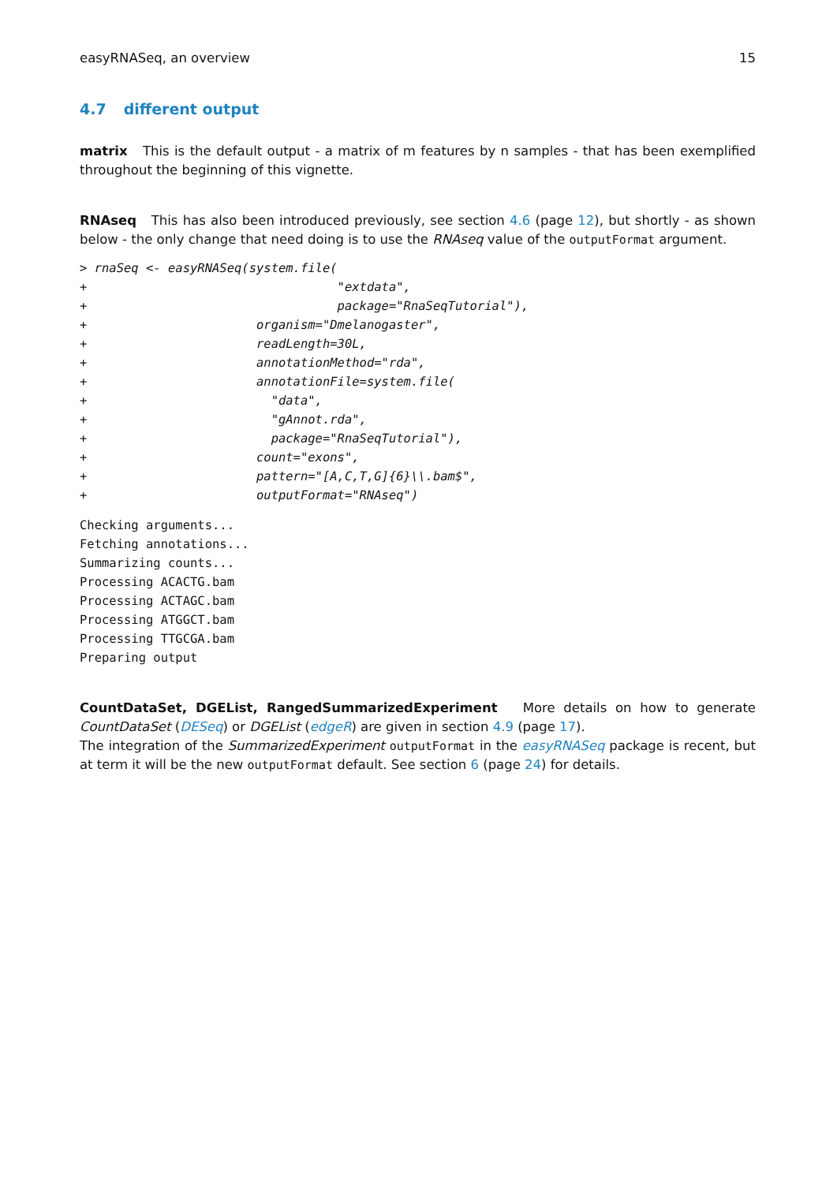easyRNASeq, an overview 15
4.7 different output
matrix This is the default output - a matrix of m features by n samples - that has been exemplified throughout the beginning of this vignette.
RNAseq This has also been introduced previously, see section 4.6 (page 12), but shortly - as shown below - the only change that need doing is to use the RNAseq value of the outputFormat argument.
> rnaSeq <- easyRNASeq(system.file(
+                                  "extdata",
+                                  package="RnaSeqTutorial"),
+                       organism="Dmelanogaster",
+                       readLength=30L,
+                       annotationMethod="rda",
+                       annotationFile=system.file(
+                         "data",
+                         "gAnnot.rda",
+                         package="RnaSeqTutorial"),
+                       count="exons",
+                       pattern="[A,C,T,G]{6}\\.bam$",
+                       outputFormat="RNAseq")
Checking arguments...
Fetching annotations...
Summarizing counts...
Processing ACACTG.bam
Processing ACTAGC.bam
Processing ATGGCT.bam
Processing TTGCGA.bam
Preparing output
CountDataSet, DGEList, RangedSummarizedExperiment More details on how to generate CountDataSet (DESeq) or DGEList (edgeR) are given in section 4.9 (page 17).
The integration of the SummarizedExperiment outputFormat in the easyRNASeq package is recent, but at term it will be the new outputFormat default. See section 6 (page 24) for details.